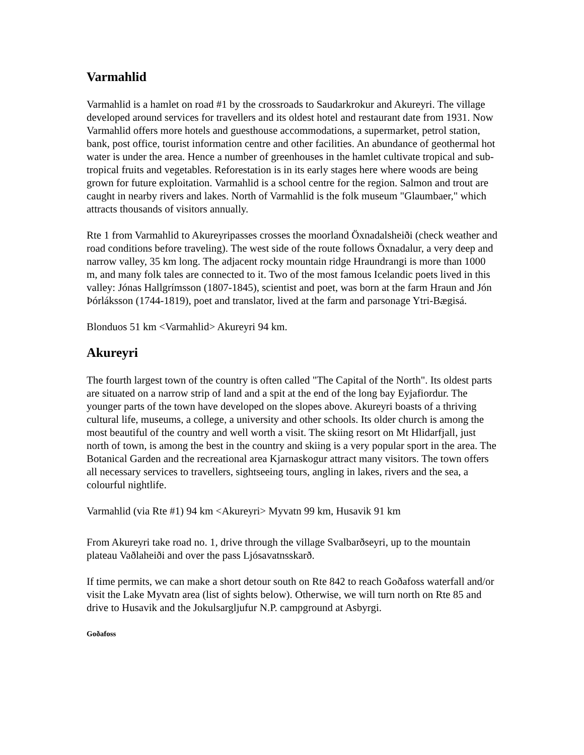Varmahlid
Varmahlid is a hamlet on road #1 by the crossroads to Saudarkrokur and Akureyri. The village developed around services for travellers and its oldest hotel and restaurant date from 1931. Now Varmahlid offers more hotels and guesthouse accommodations, a supermarket, petrol station, bank, post office, tourist information centre and other facilities. An abundance of geothermal hot water is under the area. Hence a number of greenhouses in the hamlet cultivate tropical and sub-tropical fruits and vegetables. Reforestation is in its early stages here where woods are being grown for future exploitation. Varmahlid is a school centre for the region. Salmon and trout are caught in nearby rivers and lakes. North of Varmahlid is the folk museum "Glaumbaer," which attracts thousands of visitors annually.
Rte 1 from Varmahlid to Akureyripasses crosses the moorland Öxnadalsheiði (check weather and road conditions before traveling). The west side of the route follows Öxnadalur, a very deep and narrow valley, 35 km long. The adjacent rocky mountain ridge Hraundrangi is more than 1000 m, and many folk tales are connected to it. Two of the most famous Icelandic poets lived in this valley: Jónas Hallgrímsson (1807-1845), scientist and poet, was born at the farm Hraun and Jón Þórláksson (1744-1819), poet and translator, lived at the farm and parsonage Ytri-Bægisá.
Blonduos 51 km <Varmahlid> Akureyri 94 km.
Akureyri
The fourth largest town of the country is often called "The Capital of the North". Its oldest parts are situated on a narrow strip of land and a spit at the end of the long bay Eyjafiordur. The younger parts of the town have developed on the slopes above. Akureyri boasts of a thriving cultural life, museums, a college, a university and other schools. Its older church is among the most beautiful of the country and well worth a visit. The skiing resort on Mt Hlidarfjall, just north of town, is among the best in the country and skiing is a very popular sport in the area. The Botanical Garden and the recreational area Kjarnaskogur attract many visitors. The town offers all necessary services to travellers, sightseeing tours, angling in lakes, rivers and the sea, a colourful nightlife.
Varmahlid (via Rte #1) 94 km <Akureyri> Myvatn 99 km, Husavik 91 km
From Akureyri take road no. 1, drive through the village Svalbarðseyri, up to the mountain plateau Vaðlaheiði and over the pass Ljósavatnsskarð.
If time permits, we can make a short detour south on Rte 842 to reach Goðafoss waterfall and/or visit the Lake Myvatn area (list of sights below). Otherwise, we will turn north on Rte 85 and drive to Husavik and the Jokulsargljufur N.P. campground at Asbyrgi.
Goðafoss